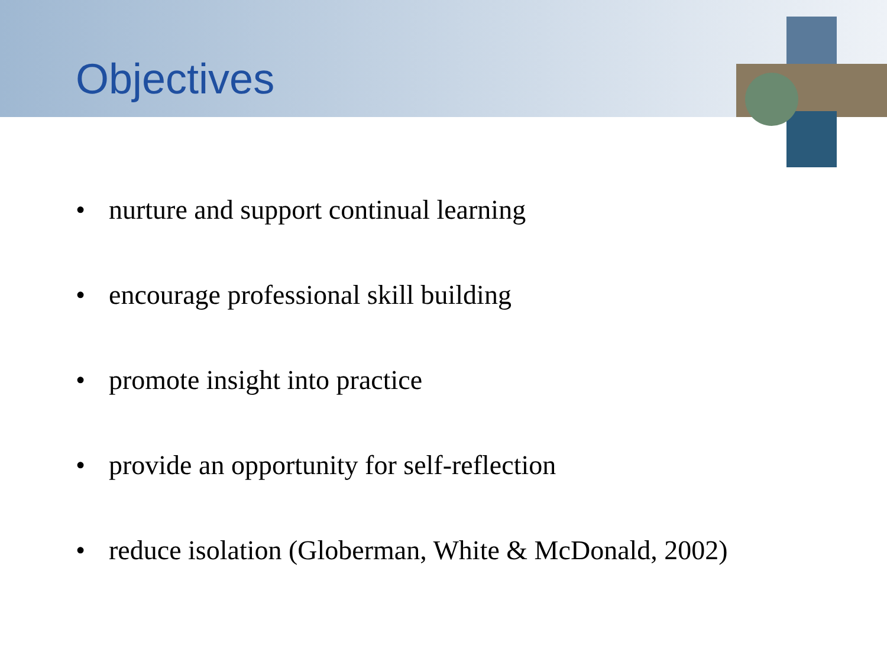Objectives
• nurture and support continual learning
• encourage professional skill building
• promote insight into practice
• provide an opportunity for self-reflection
• reduce isolation (Globerman, White & McDonald, 2002)